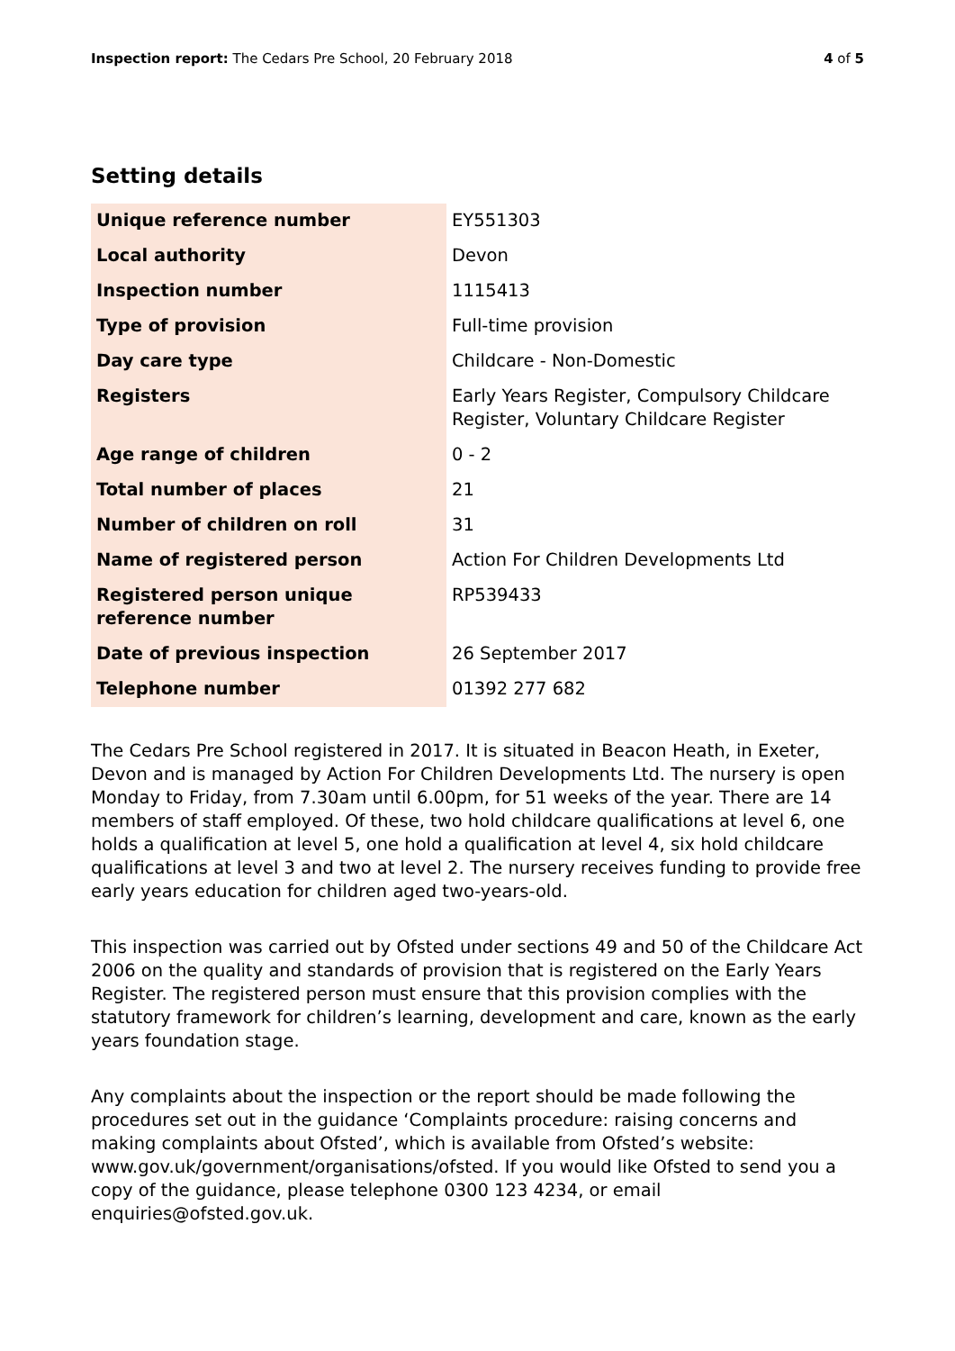Inspection report: The Cedars Pre School, 20 February 2018 4 of 5
Setting details
| Unique reference number | EY551303 |
| Local authority | Devon |
| Inspection number | 1115413 |
| Type of provision | Full-time provision |
| Day care type | Childcare - Non-Domestic |
| Registers | Early Years Register, Compulsory Childcare Register, Voluntary Childcare Register |
| Age range of children | 0 - 2 |
| Total number of places | 21 |
| Number of children on roll | 31 |
| Name of registered person | Action For Children Developments Ltd |
| Registered person unique reference number | RP539433 |
| Date of previous inspection | 26 September 2017 |
| Telephone number | 01392 277 682 |
The Cedars Pre School registered in 2017. It is situated in Beacon Heath, in Exeter, Devon and is managed by Action For Children Developments Ltd. The nursery is open Monday to Friday, from 7.30am until 6.00pm, for 51 weeks of the year. There are 14 members of staff employed. Of these, two hold childcare qualifications at level 6, one holds a qualification at level 5, one hold a qualification at level 4, six hold childcare qualifications at level 3 and two at level 2. The nursery receives funding to provide free early years education for children aged two-years-old.
This inspection was carried out by Ofsted under sections 49 and 50 of the Childcare Act 2006 on the quality and standards of provision that is registered on the Early Years Register. The registered person must ensure that this provision complies with the statutory framework for children’s learning, development and care, known as the early years foundation stage.
Any complaints about the inspection or the report should be made following the procedures set out in the guidance ‘Complaints procedure: raising concerns and making complaints about Ofsted’, which is available from Ofsted’s website: www.gov.uk/government/organisations/ofsted. If you would like Ofsted to send you a copy of the guidance, please telephone 0300 123 4234, or email enquiries@ofsted.gov.uk.